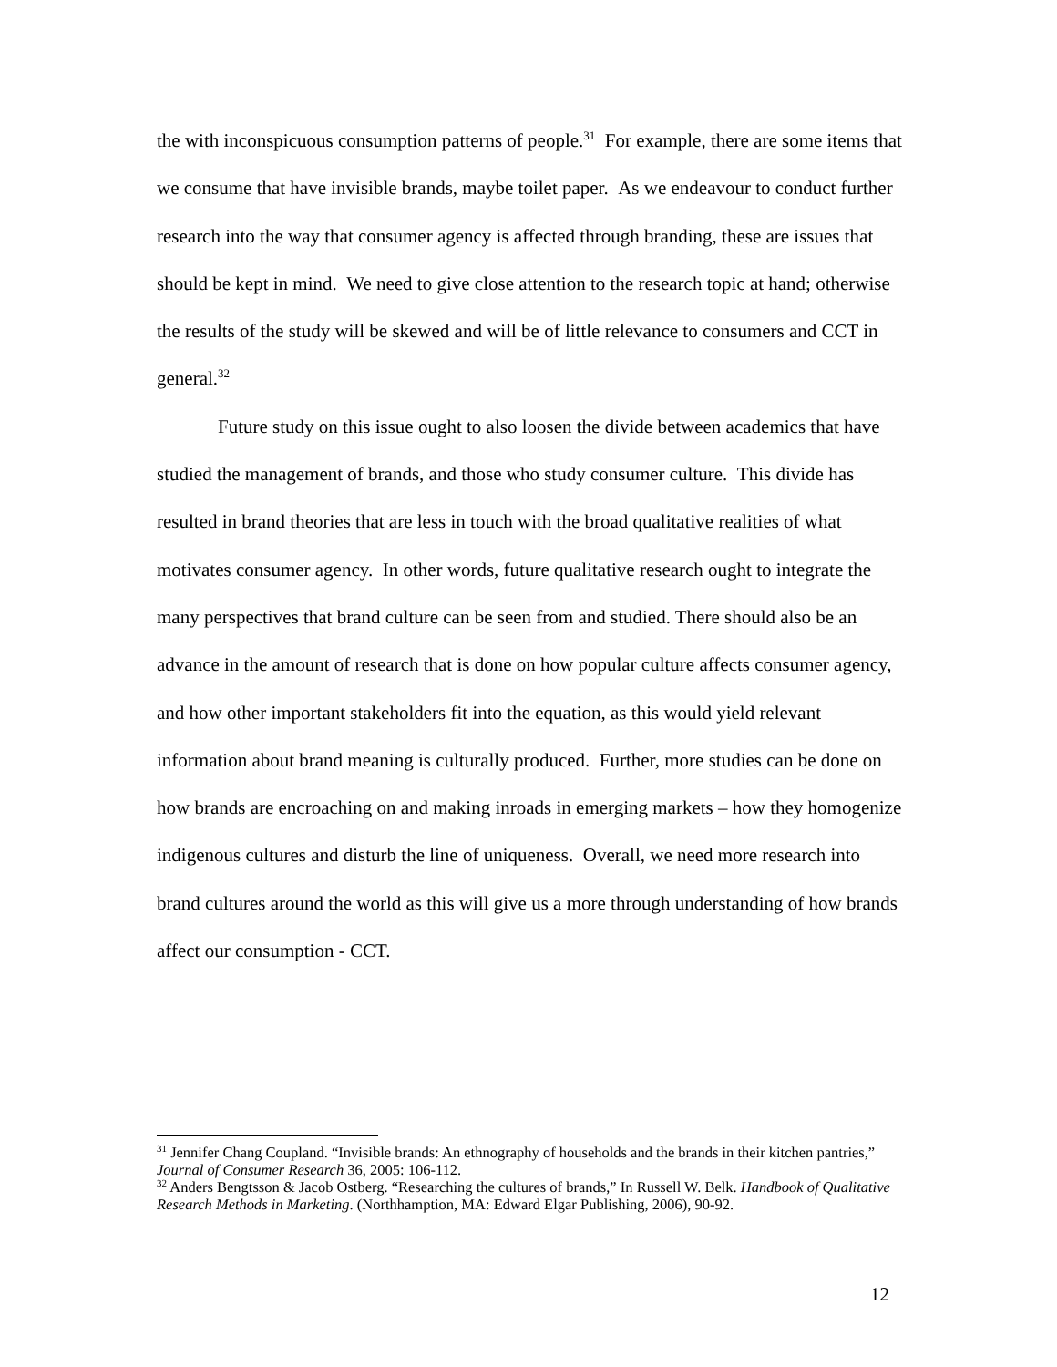the with inconspicuous consumption patterns of people.<sup>31</sup> For example, there are some items that we consume that have invisible brands, maybe toilet paper. As we endeavour to conduct further research into the way that consumer agency is affected through branding, these are issues that should be kept in mind. We need to give close attention to the research topic at hand; otherwise the results of the study will be skewed and will be of little relevance to consumers and CCT in general.<sup>32</sup>
Future study on this issue ought to also loosen the divide between academics that have studied the management of brands, and those who study consumer culture. This divide has resulted in brand theories that are less in touch with the broad qualitative realities of what motivates consumer agency. In other words, future qualitative research ought to integrate the many perspectives that brand culture can be seen from and studied. There should also be an advance in the amount of research that is done on how popular culture affects consumer agency, and how other important stakeholders fit into the equation, as this would yield relevant information about brand meaning is culturally produced. Further, more studies can be done on how brands are encroaching on and making inroads in emerging markets – how they homogenize indigenous cultures and disturb the line of uniqueness. Overall, we need more research into brand cultures around the world as this will give us a more through understanding of how brands affect our consumption - CCT.
<sup>31</sup> Jennifer Chang Coupland. “Invisible brands: An ethnography of households and the brands in their kitchen pantries,” Journal of Consumer Research 36, 2005: 106-112.
<sup>32</sup> Anders Bengtsson & Jacob Ostberg. “Researching the cultures of brands,” In Russell W. Belk. Handbook of Qualitative Research Methods in Marketing. (Northhamption, MA: Edward Elgar Publishing, 2006), 90-92.
12